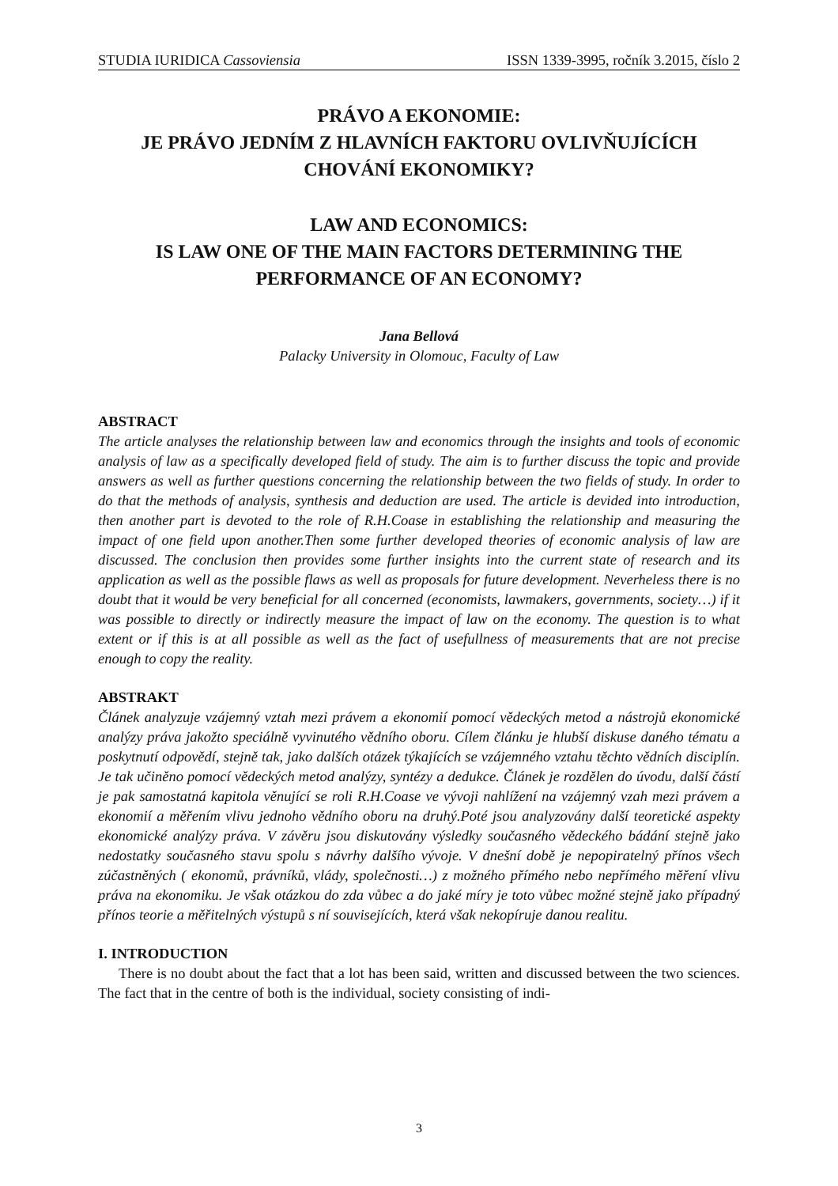STUDIA IURIDICA Cassoviensia ISSN 1339-3995, ročník 3.2015, číslo 2
PRÁVO A EKONOMIE:
JE PRÁVO JEDNÍM Z HLAVNÍCH FAKTORU OVLIVŇUJÍCÍCH CHOVÁNÍ EKONOMIKY?
LAW AND ECONOMICS:
IS LAW ONE OF THE MAIN FACTORS DETERMINING THE PERFORMANCE OF AN ECONOMY?
Jana Bellová
Palacky University in Olomouc, Faculty of Law
ABSTRACT
The article analyses the relationship between law and economics through the insights and tools of economic analysis of law as a specifically developed field of study. The aim is to further discuss the topic and provide answers as well as further questions concerning the relationship between the two fields of study. In order to do that the methods of analysis, synthesis and deduction are used. The article is devided into introduction, then another part is devoted to the role of R.H.Coase in establishing the relationship and measuring the impact of one field upon another.Then some further developed theories of economic analysis of law are discussed. The conclusion then provides some further insights into the current state of research and its application as well as the possible flaws as well as proposals for future development. Neverheless there is no doubt that it would be very beneficial for all concerned (economists, lawmakers, governments, society…) if it was possible to directly or indirectly measure the impact of law on the economy. The question is to what extent or if this is at all possible as well as the fact of usefullness of measurements that are not precise enough to copy the reality.
ABSTRAKT
Článek analyzuje vzájemný vztah mezi právem a ekonomií pomocí vědeckých metod a nástrojů ekonomické analýzy práva jakožto speciálně vyvinutého vědního oboru. Cílem článku je hlubší diskuse daného tématu a poskytnutí odpovědí, stejně tak, jako dalších otázek týkajících se vzájemného vztahu těchto vědních disciplín. Je tak učiněno pomocí vědeckých metod analýzy, syntézy a dedukce. Článek je rozdělen do úvodu, další částí je pak samostatná kapitola věnující se roli R.H.Coase ve vývoji nahlížení na vzájemný vzah mezi právem a ekonomií a měřením vlivu jednoho vědního oboru na druhý.Poté jsou analyzovány další teoretické aspekty ekonomické analýzy práva. V závěru jsou diskutovány výsledky současného vědeckého bádání stejně jako nedostatky současného stavu spolu s návrhy dalšího vývoje. V dnešní době je nepopiratelný přínos všech zúčastněných ( ekonomů, právníků, vlády, společnosti…) z možného přímého nebo nepřímého měření vlivu práva na ekonomiku. Je však otázkou do zda vůbec a do jaké míry je toto vůbec možné stejně jako případný přínos teorie a měřitelných výstupů s ní souvisejících, která však nekopíruje danou realitu.
I. INTRODUCTION
There is no doubt about the fact that a lot has been said, written and discussed between the two sciences. The fact that in the centre of both is the individual, society consisting of indi-
3